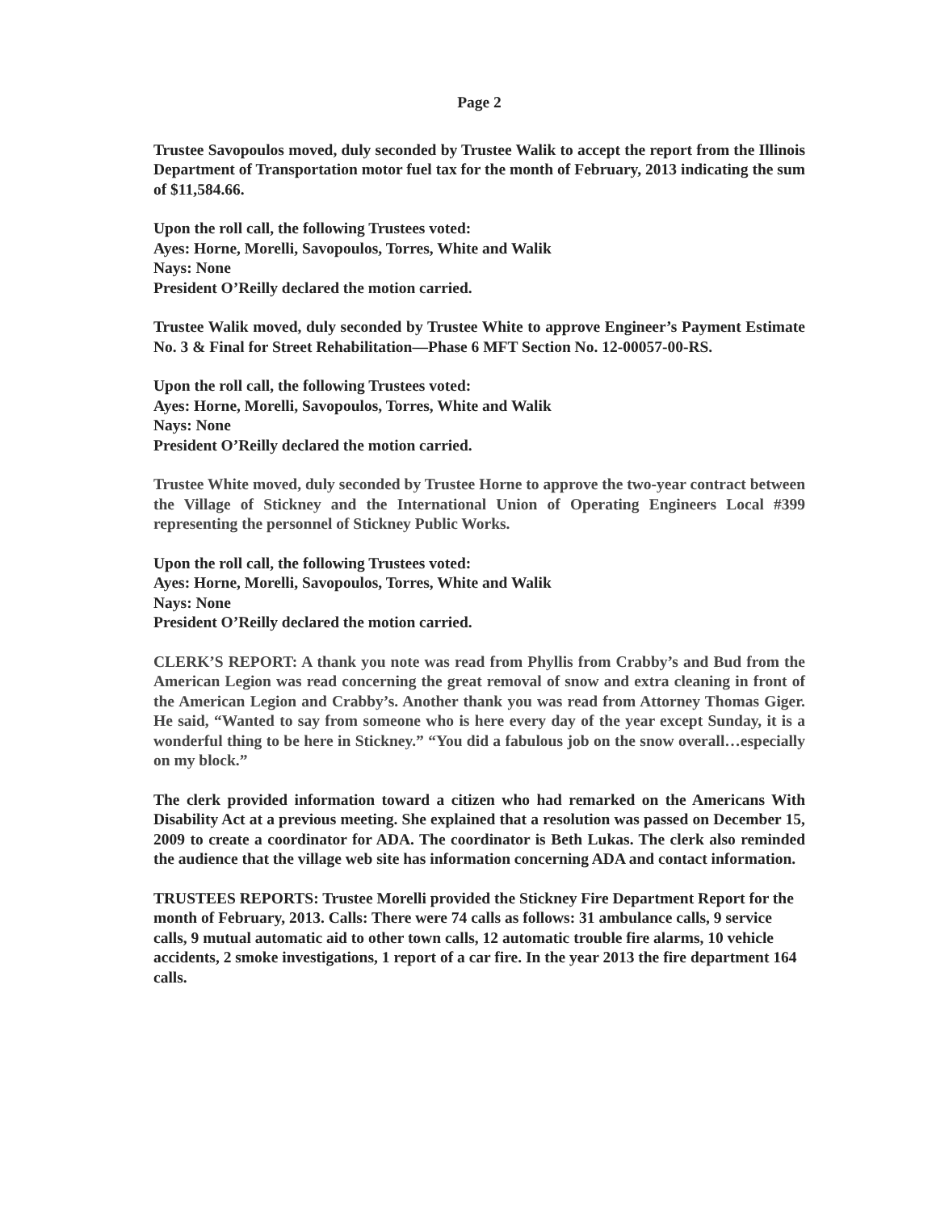Page 2
Trustee Savopoulos moved, duly seconded by Trustee Walik to accept the report from the Illinois Department of Transportation motor fuel tax for the month of February, 2013 indicating the sum of $11,584.66.
Upon the roll call, the following Trustees voted:
Ayes: Horne, Morelli, Savopoulos, Torres, White and Walik
Nays: None
President O’Reilly declared the motion carried.
Trustee Walik moved, duly seconded by Trustee White to approve Engineer’s Payment Estimate No. 3 & Final for Street Rehabilitation—Phase 6 MFT Section No. 12-00057-00-RS.
Upon the roll call, the following Trustees voted:
Ayes: Horne, Morelli, Savopoulos, Torres, White and Walik
Nays: None
President O’Reilly declared the motion carried.
Trustee White moved, duly seconded by Trustee Horne to approve the two-year contract between the Village of Stickney and the International Union of Operating Engineers Local #399 representing the personnel of Stickney Public Works.
Upon the roll call, the following Trustees voted:
Ayes: Horne, Morelli, Savopoulos, Torres, White and Walik
Nays: None
President O’Reilly declared the motion carried.
CLERK’S REPORT: A thank you note was read from Phyllis from Crabby’s and Bud from the American Legion was read concerning the great removal of snow and extra cleaning in front of the American Legion and Crabby’s. Another thank you was read from Attorney Thomas Giger. He said, “Wanted to say from someone who is here every day of the year except Sunday, it is a wonderful thing to be here in Stickney.” “You did a fabulous job on the snow overall…especially on my block.”
The clerk provided information toward a citizen who had remarked on the Americans With Disability Act at a previous meeting. She explained that a resolution was passed on December 15, 2009 to create a coordinator for ADA. The coordinator is Beth Lukas. The clerk also reminded the audience that the village web site has information concerning ADA and contact information.
TRUSTEES REPORTS: Trustee Morelli provided the Stickney Fire Department Report for the month of February, 2013. Calls: There were 74 calls as follows: 31 ambulance calls, 9 service calls, 9 mutual automatic aid to other town calls, 12 automatic trouble fire alarms, 10 vehicle accidents, 2 smoke investigations, 1 report of a car fire. In the year 2013 the fire department 164 calls.